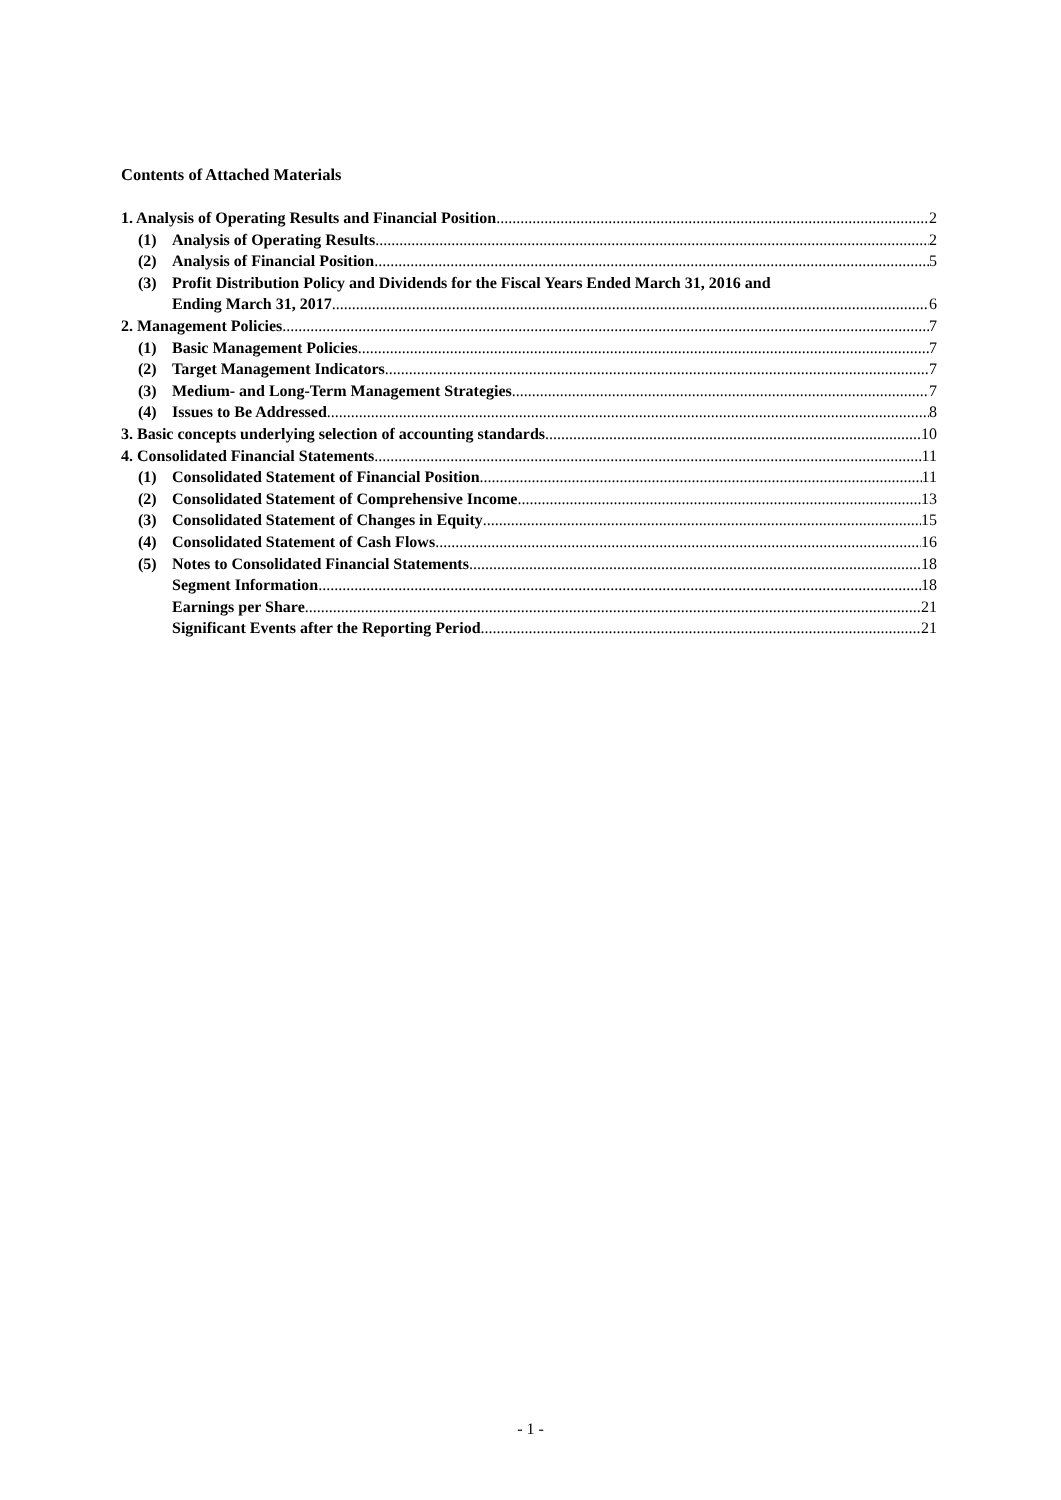Contents of Attached Materials
1. Analysis of Operating Results and Financial Position 2
(1) Analysis of Operating Results 2
(2) Analysis of Financial Position 5
(3) Profit Distribution Policy and Dividends for the Fiscal Years Ended March 31, 2016 and
Ending March 31, 2017 6
2. Management Policies 7
(1) Basic Management Policies 7
(2) Target Management Indicators 7
(3) Medium- and Long-Term Management Strategies 7
(4) Issues to Be Addressed 8
3. Basic concepts underlying selection of accounting standards 10
4. Consolidated Financial Statements 11
(1) Consolidated Statement of Financial Position 11
(2) Consolidated Statement of Comprehensive Income 13
(3) Consolidated Statement of Changes in Equity 15
(4) Consolidated Statement of Cash Flows 16
(5) Notes to Consolidated Financial Statements 18
Segment Information 18
Earnings per Share 21
Significant Events after the Reporting Period 21
- 1 -